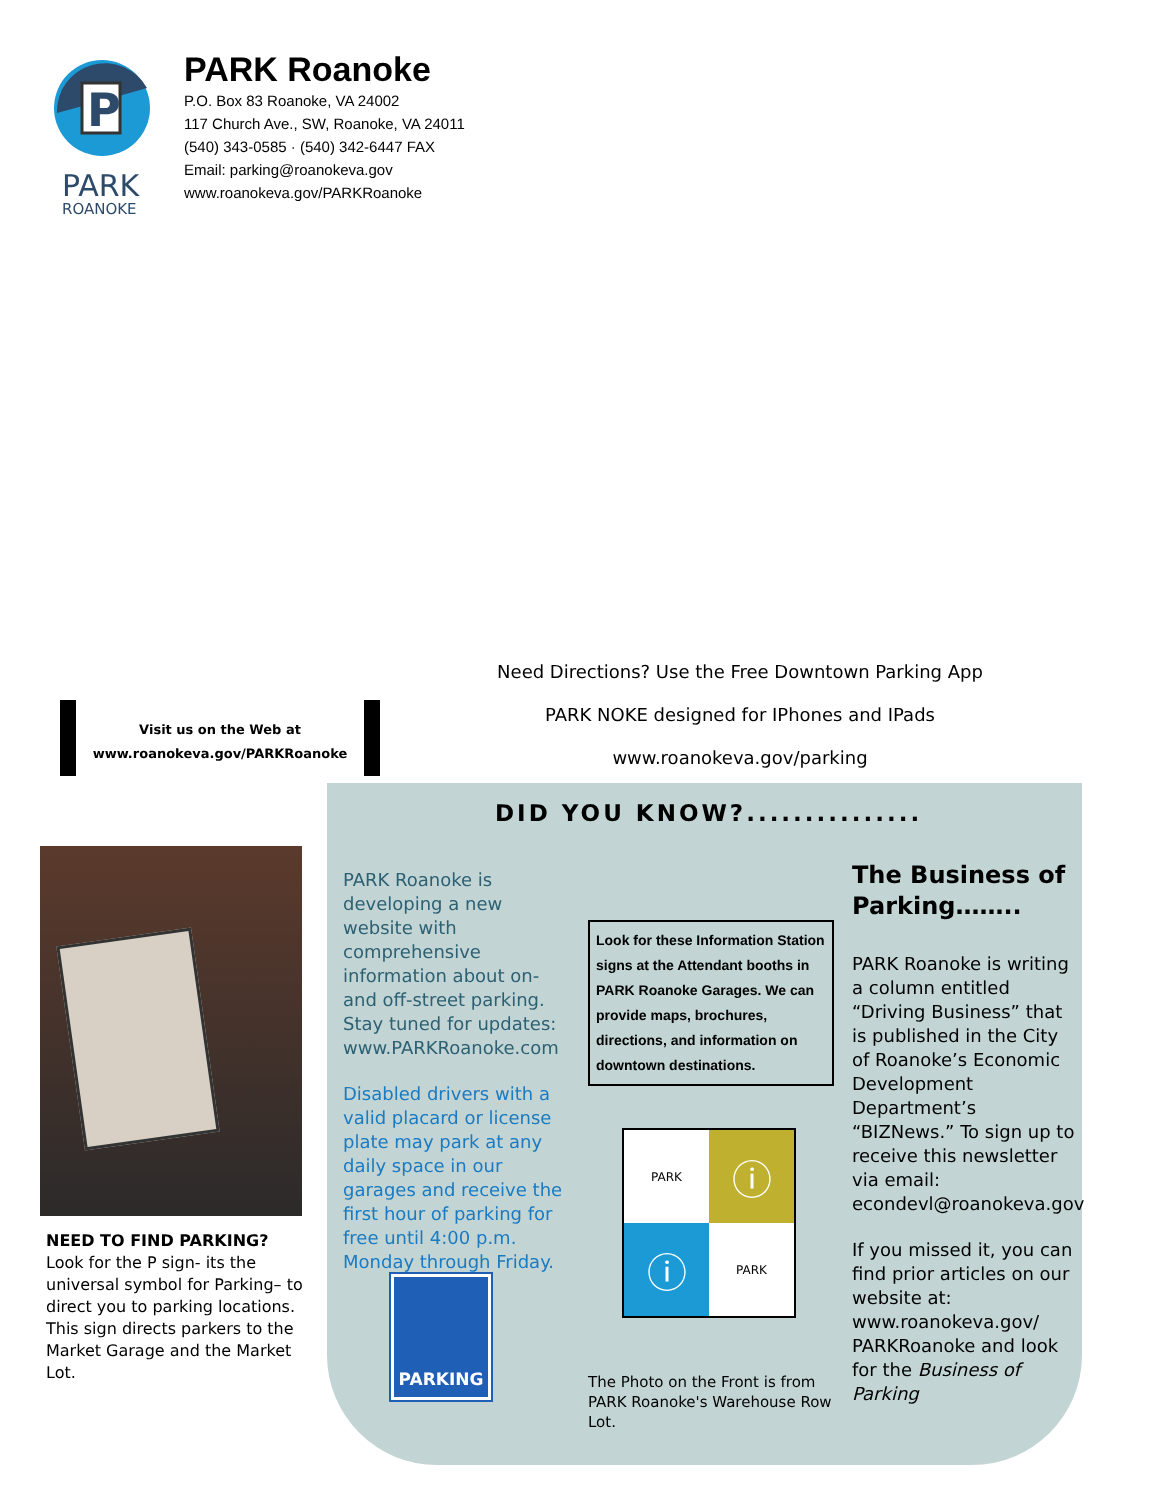P
PARK
ROANOKE
PARK Roanoke
P.O. Box 83 Roanoke, VA 24002
117 Church Ave., SW, Roanoke, VA 24011
(540) 343-0585 · (540) 342-6447 FAX
Email: parking@roanokeva.gov
www.roanokeva.gov/PARKRoanoke
Need Directions? Use the Free Downtown Parking App
PARK NOKE designed for IPhones and IPads
www.roanokeva.gov/parking
Visit us on the Web at
www.roanokeva.gov/PARKRoanoke
DID YOU KNOW?...............
NEED TO FIND PARKING?
Look for the P sign- its the universal symbol for Parking– to direct you to parking locations. This sign directs parkers to the Market Garage and the Market Lot.
PARK Roanoke is developing a new website with comprehensive information about on- and off-street parking. Stay tuned for updates: www.PARKRoanoke.com
Disabled drivers with a valid placard or license plate may park at any daily space in our garages and receive the first hour of parking for free until 4:00 p.m. Monday through Friday.
Look for these Information Station signs at the Attendant booths in PARK Roanoke Garages. We can provide maps, brochures, directions, and information on downtown destinations.
PARK
ⓘ
ⓘ
PARK
PARKING
The Photo on the Front is from PARK Roanoke's Warehouse Row Lot.
The Business of Parking……..
PARK Roanoke is writing a column entitled “Driving Business” that is published in the City of Roanoke’s Economic Development Department’s “BIZNews.” To sign up to receive this newsletter via email: econdevl@roanokeva.gov
If you missed it, you can find prior articles on our website at: www.roanokeva.gov/ PARKRoanoke and look for the Business of Parking